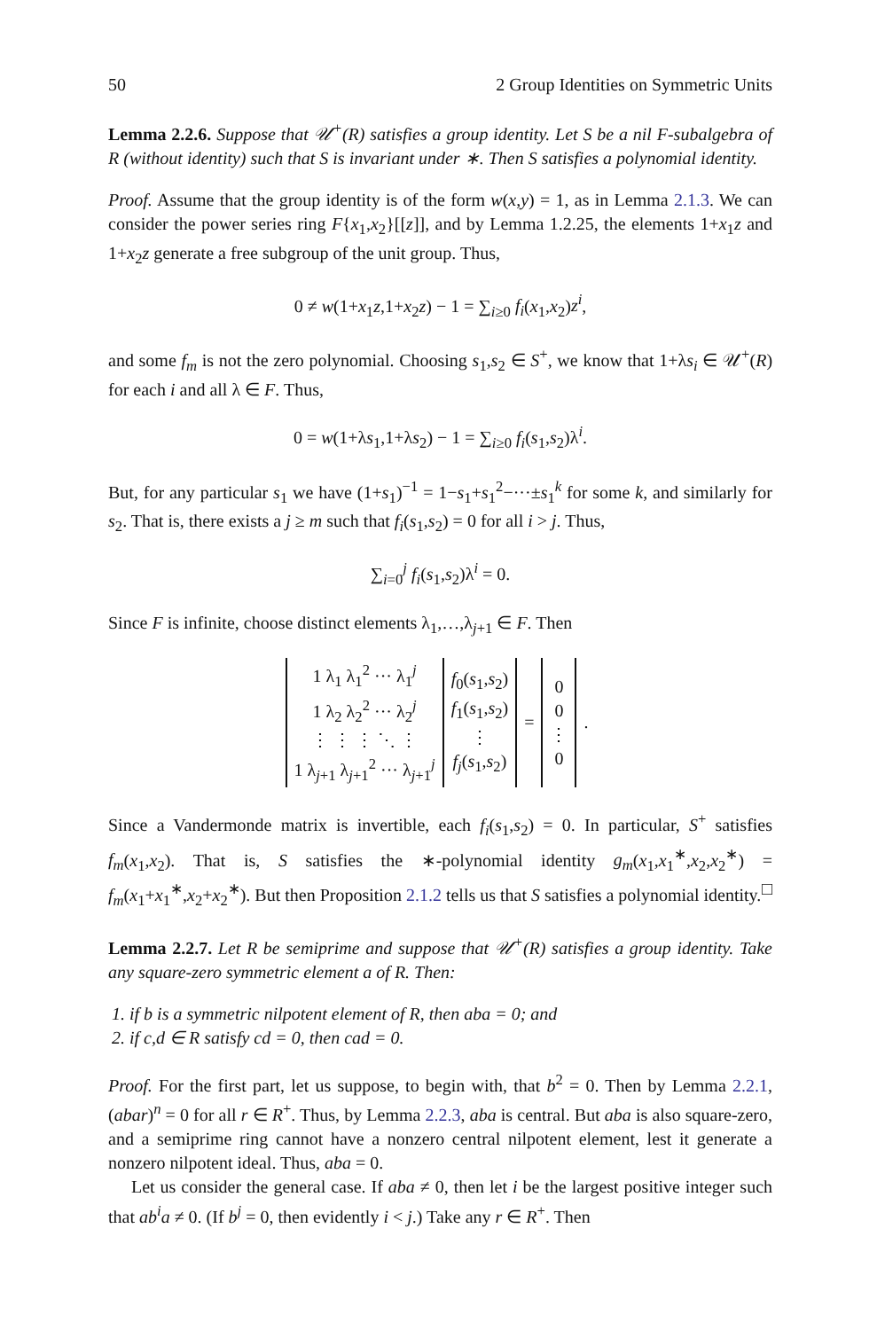50 2 Group Identities on Symmetric Units
Lemma 2.2.6. Suppose that 𝒰<sup>+</sup>(R) satisfies a group identity. Let S be a nil F-subalgebra of R (without identity) such that S is invariant under ∗. Then S satisfies a polynomial identity.
Proof. Assume that the group identity is of the form w(x,y) = 1, as in Lemma 2.1.3. We can consider the power series ring F{x<sub>1</sub>,x<sub>2</sub>}[[z]], and by Lemma 1.2.25, the elements 1+x<sub>1</sub>z and 1+x<sub>2</sub>z generate a free subgroup of the unit group. Thus,
0 ≠ w(1+x<sub>1</sub>z,1+x<sub>2</sub>z) − 1 = ∑<sub>i≥0</sub> f<sub>i</sub>(x<sub>1</sub>,x<sub>2</sub>)z<sup>i</sup>,
and some f<sub>m</sub> is not the zero polynomial. Choosing s<sub>1</sub>,s<sub>2</sub> ∈ S<sup>+</sup>, we know that 1+λs<sub>i</sub> ∈ 𝒰<sup>+</sup>(R) for each i and all λ ∈ F. Thus,
0 = w(1+λs<sub>1</sub>,1+λs<sub>2</sub>) − 1 = ∑<sub>i≥0</sub> f<sub>i</sub>(s<sub>1</sub>,s<sub>2</sub>)λ<sup>i</sup>.
But, for any particular s<sub>1</sub> we have (1+s<sub>1</sub>)<sup>−1</sup> = 1−s<sub>1</sub>+s<sub>1</sub><sup>2</sup>−···±s<sub>1</sub><sup>k</sup> for some k, and similarly for s<sub>2</sub>. That is, there exists a j ≥ m such that f<sub>i</sub>(s<sub>1</sub>,s<sub>2</sub>) = 0 for all i > j. Thus,
∑<sub>i=0</sub><sup>j</sup> f<sub>i</sub>(s<sub>1</sub>,s<sub>2</sub>)λ<sup>i</sup> = 0.
Since F is infinite, choose distinct elements λ<sub>1</sub>,…,λ<sub>j+1</sub> ∈ F. Then
| 1 λ<sub>1</sub> λ<sub>1</sub><sup>2</sup> ··· λ<sub>1</sub><sup>j</sup> 1 λ<sub>2</sub> λ<sub>2</sub><sup>2</sup> ··· λ<sub>2</sub><sup>j</sup> ⋮ ⋮ ⋮ ⋱ ⋮ 1 λ<sub>j+1</sub> λ<sub>j+1</sub><sup>2</sup> ··· λ<sub>j+1</sub><sup>j</sup> | f<sub>0</sub>( s<sub>1</sub>, s<sub>2</sub>) f<sub>1</sub>( s<sub>1</sub>, s<sub>2</sub>) ⋮ f<sub>j</sub> ( s<sub>1</sub>, s<sub>2</sub>) | = | 0 0 ⋮ 0 | . |
Since a Vandermonde matrix is invertible, each f<sub>i</sub>(s<sub>1</sub>,s<sub>2</sub>) = 0. In particular, S<sup>+</sup> satisfies f<sub>m</sub>(x<sub>1</sub>,x<sub>2</sub>). That is, S satisfies the ∗-polynomial identity g<sub>m</sub>(x<sub>1</sub>,x<sub>1</sub><sup>∗</sup>,x<sub>2</sub>,x<sub>2</sub><sup>∗</sup>) = f<sub>m</sub>(x<sub>1</sub>+x<sub>1</sub><sup>∗</sup>,x<sub>2</sub>+x<sub>2</sub><sup>∗</sup>). But then Proposition 2.1.2 tells us that S satisfies a polynomial identity. □
Lemma 2.2.7. Let R be semiprime and suppose that 𝒰<sup>+</sup>(R) satisfies a group identity. Take any square-zero symmetric element a of R. Then:
1. if b is a symmetric nilpotent element of R, then aba = 0; and
2. if c,d ∈ R satisfy cd = 0, then cad = 0.
Proof. For the first part, let us suppose, to begin with, that b<sup>2</sup> = 0. Then by Lemma 2.2.1, (abar)<sup>n</sup> = 0 for all r ∈ R<sup>+</sup>. Thus, by Lemma 2.2.3, aba is central. But aba is also square-zero, and a semiprime ring cannot have a nonzero central nilpotent element, lest it generate a nonzero nilpotent ideal. Thus, aba = 0.
Let us consider the general case. If aba ≠ 0, then let i be the largest positive integer such that ab<sup>i</sup>a ≠ 0. (If b<sup>j</sup> = 0, then evidently i < j.) Take any r ∈ R<sup>+</sup>. Then